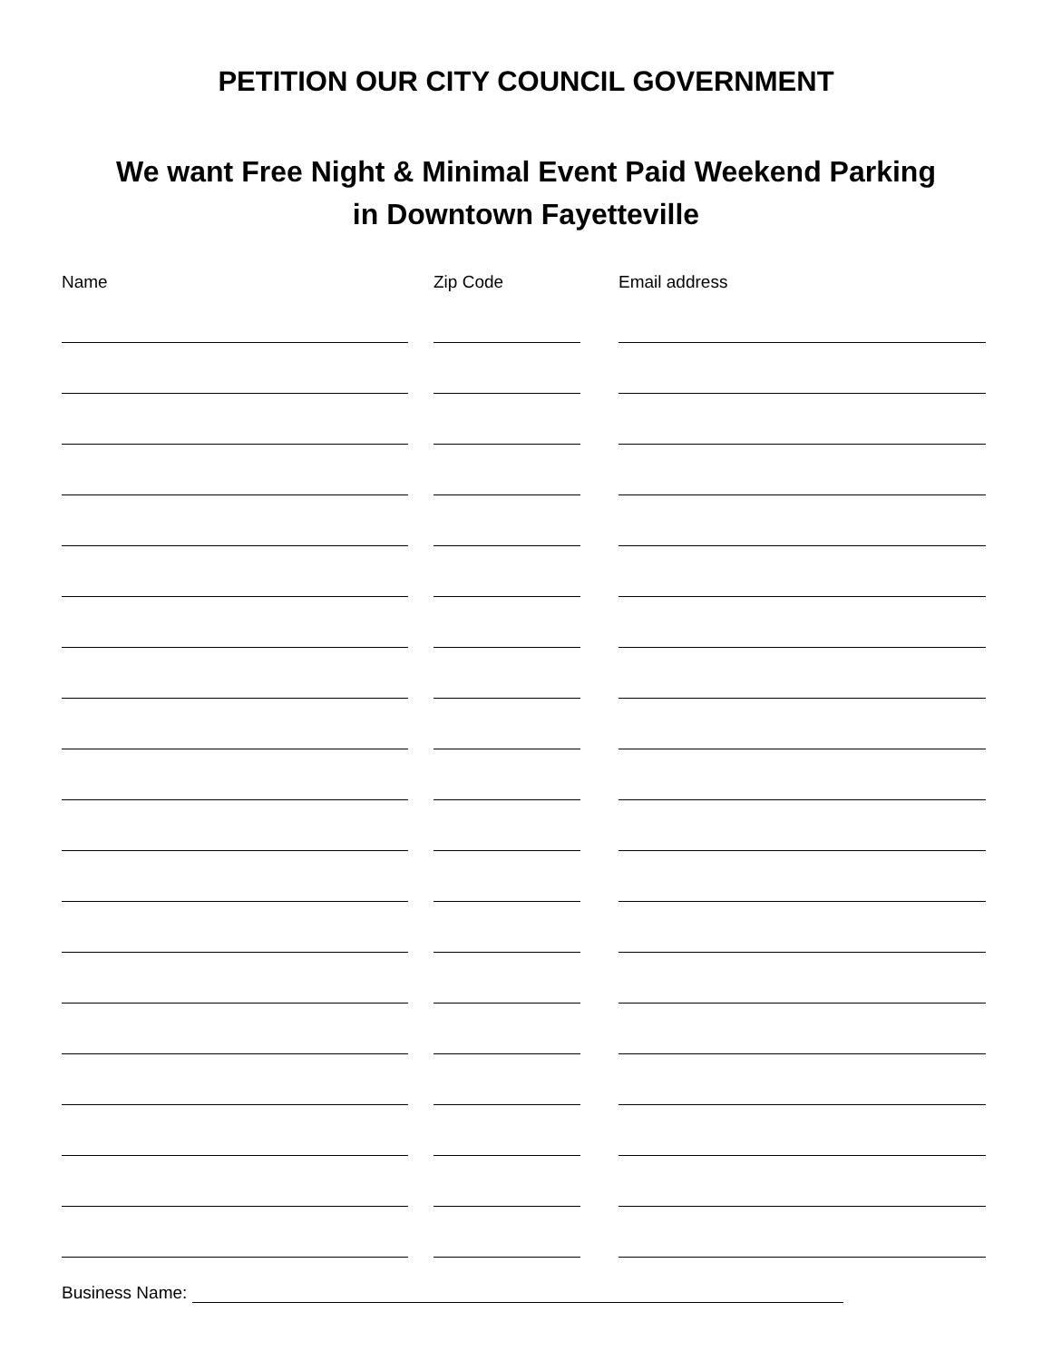PETITION OUR CITY COUNCIL GOVERNMENT
We want Free Night & Minimal Event Paid Weekend Parking
in Downtown Fayetteville
Name Zip Code Email address
Business Name: